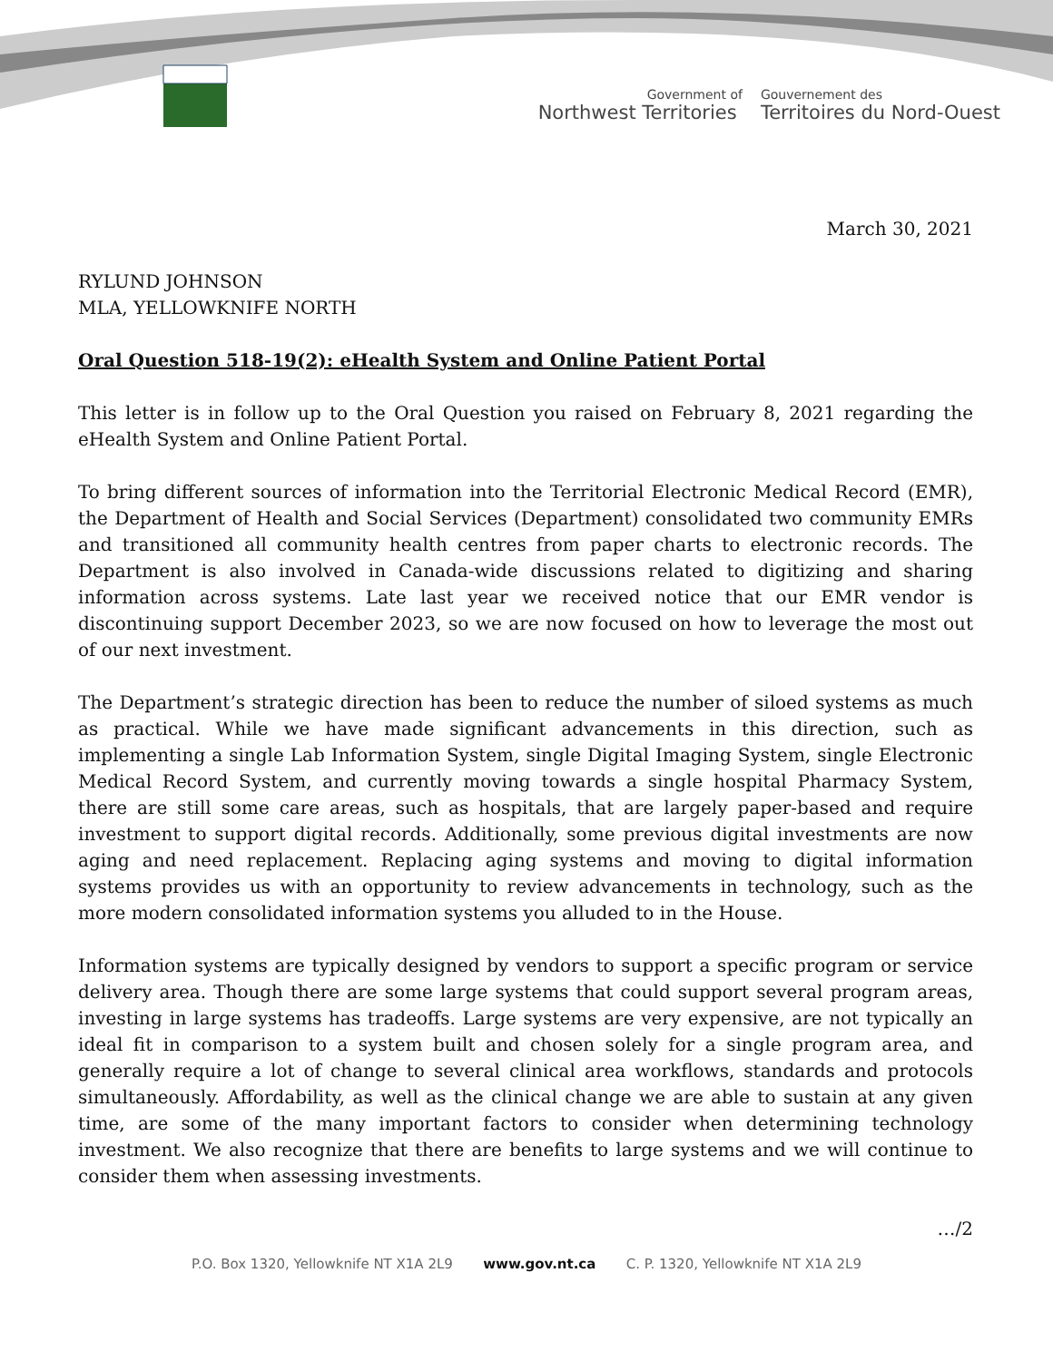Government of
Northwest Territories
Gouvernement des
Territoires du Nord-Ouest
March 30, 2021
RYLUND JOHNSON
MLA, YELLOWKNIFE NORTH
Oral Question 518-19(2): eHealth System and Online Patient Portal
This letter is in follow up to the Oral Question you raised on February 8, 2021 regarding the eHealth System and Online Patient Portal.
To bring different sources of information into the Territorial Electronic Medical Record (EMR), the Department of Health and Social Services (Department) consolidated two community EMRs and transitioned all community health centres from paper charts to electronic records. The Department is also involved in Canada-wide discussions related to digitizing and sharing information across systems. Late last year we received notice that our EMR vendor is discontinuing support December 2023, so we are now focused on how to leverage the most out of our next investment.
The Department’s strategic direction has been to reduce the number of siloed systems as much as practical. While we have made significant advancements in this direction, such as implementing a single Lab Information System, single Digital Imaging System, single Electronic Medical Record System, and currently moving towards a single hospital Pharmacy System, there are still some care areas, such as hospitals, that are largely paper-based and require investment to support digital records. Additionally, some previous digital investments are now aging and need replacement. Replacing aging systems and moving to digital information systems provides us with an opportunity to review advancements in technology, such as the more modern consolidated information systems you alluded to in the House.
Information systems are typically designed by vendors to support a specific program or service delivery area. Though there are some large systems that could support several program areas, investing in large systems has tradeoffs. Large systems are very expensive, are not typically an ideal fit in comparison to a system built and chosen solely for a single program area, and generally require a lot of change to several clinical area workflows, standards and protocols simultaneously. Affordability, as well as the clinical change we are able to sustain at any given time, are some of the many important factors to consider when determining technology investment. We also recognize that there are benefits to large systems and we will continue to consider them when assessing investments.
…/2
P.O. Box 1320, Yellowknife NT X1A 2L9 www.gov.nt.ca C. P. 1320, Yellowknife NT X1A 2L9